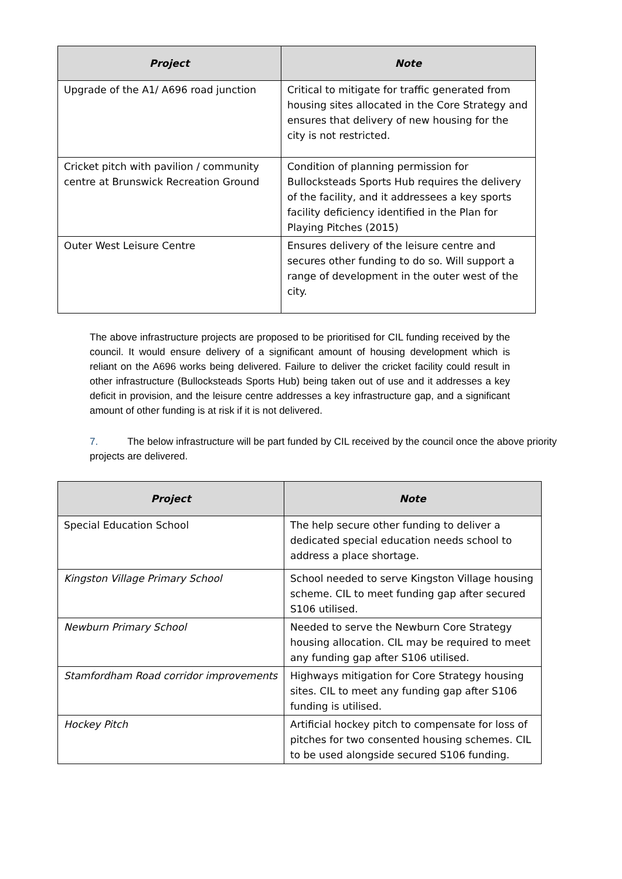| Project | Note |
| --- | --- |
| Upgrade of the A1/ A696 road junction | Critical to mitigate for traffic generated from housing sites allocated in the Core Strategy and ensures that delivery of new housing for the city is not restricted. |
| Cricket pitch with pavilion / community centre at Brunswick Recreation Ground | Condition of planning permission for Bullocksteads Sports Hub requires the delivery of the facility, and it addressees a key sports facility deficiency identified in the Plan for Playing Pitches (2015) |
| Outer West Leisure Centre | Ensures delivery of the leisure centre and secures other funding to do so. Will support a range of development in the outer west of the city. |
The above infrastructure projects are proposed to be prioritised for CIL funding received by the council. It would ensure delivery of a significant amount of housing development which is reliant on the A696 works being delivered. Failure to deliver the cricket facility could result in other infrastructure (Bullocksteads Sports Hub) being taken out of use and it addresses a key deficit in provision, and the leisure centre addresses a key infrastructure gap, and a significant amount of other funding is at risk if it is not delivered.
7. The below infrastructure will be part funded by CIL received by the council once the above priority projects are delivered.
| Project | Note |
| --- | --- |
| Special Education School | The help secure other funding to deliver a dedicated special education needs school to address a place shortage. |
| Kingston Village Primary School | School needed to serve Kingston Village housing scheme. CIL to meet funding gap after secured S106 utilised. |
| Newburn Primary School | Needed to serve the Newburn Core Strategy housing allocation. CIL may be required to meet any funding gap after S106 utilised. |
| Stamfordham Road corridor improvements | Highways mitigation for Core Strategy housing sites. CIL to meet any funding gap after S106 funding is utilised. |
| Hockey Pitch | Artificial hockey pitch to compensate for loss of pitches for two consented housing schemes. CIL to be used alongside secured S106 funding. |